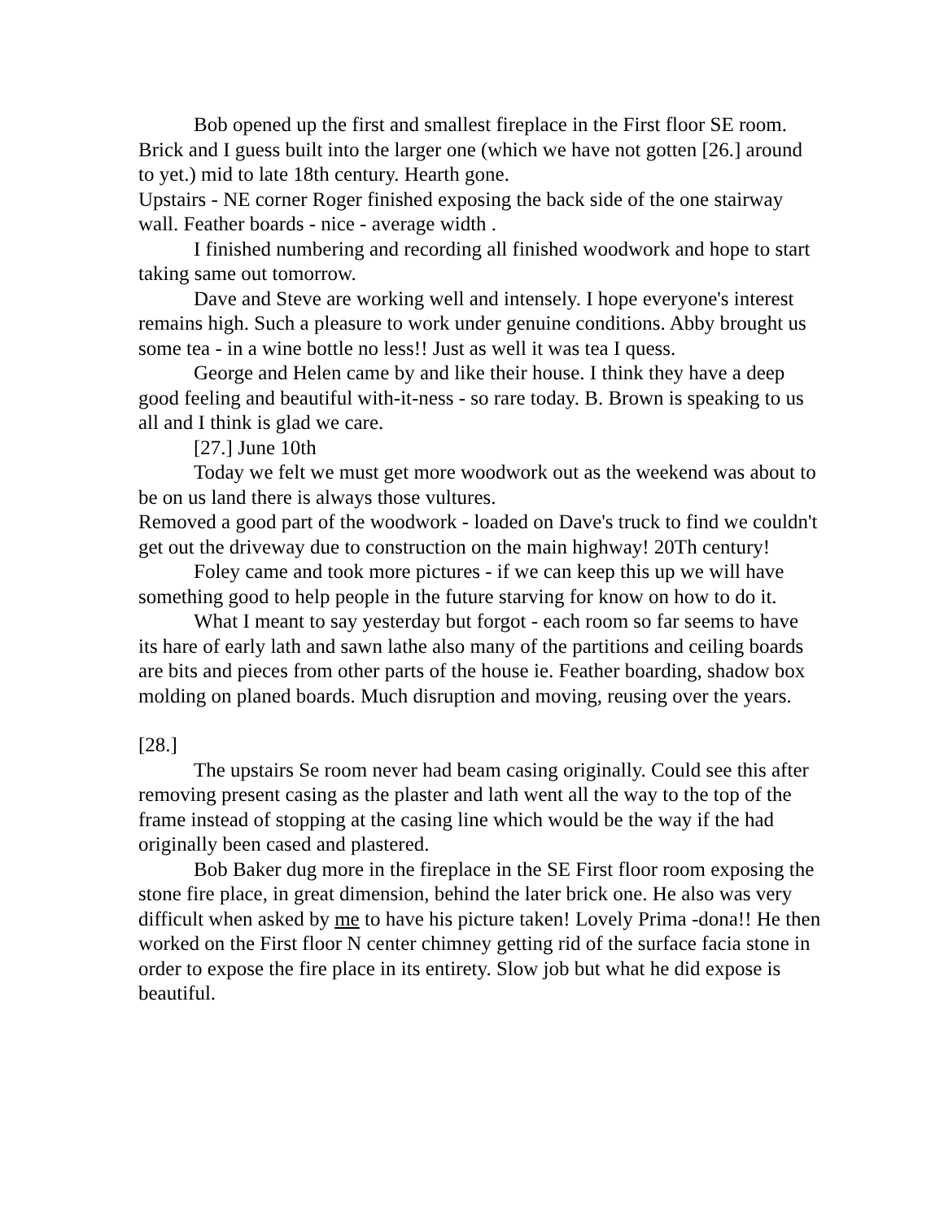Bob opened up the first and smallest fireplace in the First floor SE room. Brick and I guess built into the larger one (which we have not gotten [26.] around to yet.) mid to late 18th century. Hearth gone.
Upstairs - NE corner Roger finished exposing the back side of the one stairway wall. Feather boards - nice - average width .
I finished numbering and recording all finished woodwork and hope to start taking same out tomorrow.
Dave and Steve are working well and intensely. I hope everyone's interest remains high. Such a pleasure to work under genuine conditions. Abby brought us some tea - in a wine bottle no less!! Just as well it was tea I quess.
George and Helen came by and like their house. I think they have a deep good feeling and beautiful with-it-ness - so rare today. B. Brown is speaking to us all and I think is glad we care.
[27.] June 10th
Today we felt we must get more woodwork out as the weekend was about to be on us land there is always those vultures.
Removed a good part of the woodwork - loaded on Dave's truck to find we couldn't get out the driveway due to construction on the main highway! 20Th century!
Foley came and took more pictures - if we can keep this up we will have something good to help people in the future starving for know on how to do it.
What I meant to say yesterday but forgot - each room so far seems to have its hare of early lath and sawn lathe also many of the partitions and ceiling boards are bits and pieces from other parts of the house ie. Feather boarding, shadow box molding on planed boards. Much disruption and moving, reusing over the years.
[28.]
The upstairs Se room never had beam casing originally. Could see this after removing present casing as the plaster and lath went all the way to the top of the frame instead of stopping at the casing line which would be the way if the had originally been cased and plastered.
Bob Baker dug more in the fireplace in the SE First floor room exposing the stone fire place, in great dimension, behind the later brick one. He also was very difficult when asked by me to have his picture taken! Lovely Prima -dona!! He then worked on the First floor N center chimney getting rid of the surface facia stone in order to expose the fire place in its entirety. Slow job but what he did expose is beautiful.